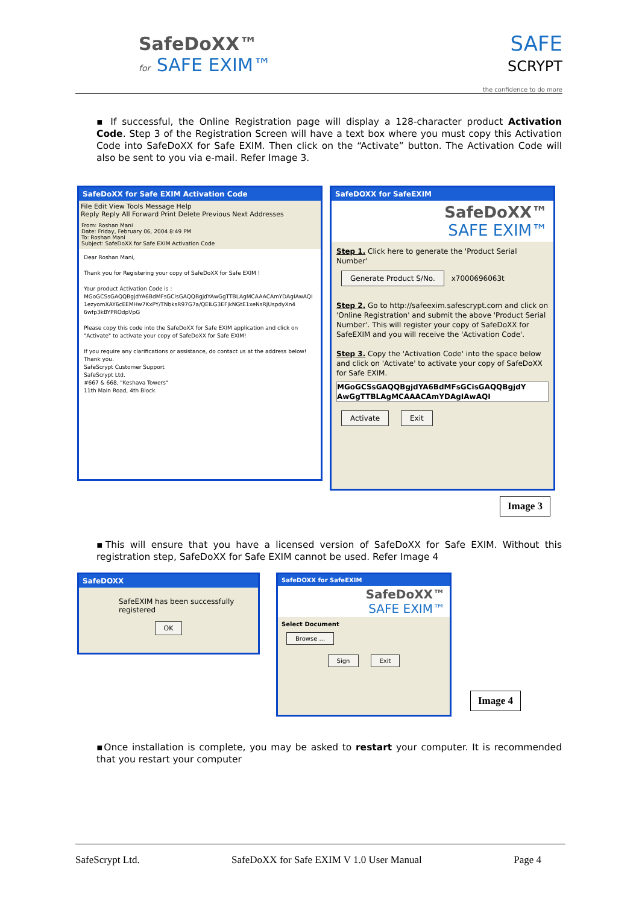SafeDoXX™
for SAFE EXIM™
SAFE
SCRYPT
the confidence to do more
▪ If successful, the Online Registration page will display a 128-character product Activation Code. Step 3 of the Registration Screen will have a text box where you must copy this Activation Code into SafeDoXX for Safe EXIM. Then click on the “Activate” button. The Activation Code will also be sent to you via e-mail. Refer Image 3.
SafeDoXX for Safe EXIM Activation Code
File Edit View Tools Message Help
Reply Reply All Forward Print Delete Previous Next Addresses
From: Roshan Mani
Date: Friday, February 06, 2004 8:49 PM
To: Roshan Mani
Subject: SafeDoXX for Safe EXIM Activation Code
Dear Roshan Mani,
Thank you for Registering your copy of SafeDoXX for Safe EXIM !
Your product Activation Code is :
MGoGCSsGAQQBgjdYA6BdMFsGCisGAQQBgjdYAwGgTTBLAgMCAAACAmYDAgIAwAQI 1ezyomXAY6cEEMHw7KxPY/TNbksR97G7a/QEILG3EFjkNGtE1xeNsRJUspdyXn4 6wfp3kBYPROdpVpG
Please copy this code into the SafeDoXX for Safe EXIM application and click on "Activate" to activate your copy of SafeDoXX for Safe EXIM!
If you require any clarifications or assistance, do contact us at the address below!
Thank you.
SafeScrypt Customer Support
SafeScrypt Ltd.
#667 & 668, "Keshava Towers"
11th Main Road, 4th Block
SafeDOXX for SafeEXIM
SafeDoXX™
SAFE EXIM™
Step 1. Click here to generate the 'Product Serial Number'
Generate Product S/No. x7000696063t
Step 2. Go to http://safeexim.safescrypt.com and click on 'Online Registration' and submit the above 'Product Serial Number'. This will register your copy of SafeDoXX for SafeEXIM and you will receive the 'Activation Code'.
Step 3. Copy the 'Activation Code' into the space below and click on 'Activate' to activate your copy of SafeDoXX for Safe EXIM.
MGoGCSsGAQQBgjdYA6BdMFsGCisGAQQBgjdY AwGgTTBLAgMCAAACAmYDAgIAwAQI
Activate Exit
Image 3
▪This will ensure that you have a licensed version of SafeDoXX for Safe EXIM. Without this registration step, SafeDoXX for Safe EXIM cannot be used. Refer Image 4
SafeDOXX
SafeEXIM has been successfully registered
OK
SafeDOXX for SafeEXIM
SafeDoXX™
SAFE EXIM™
Select Document
Browse ...
Sign Exit
Image 4
▪Once installation is complete, you may be asked to restart your computer. It is recommended that you restart your computer
SafeScrypt Ltd. SafeDoXX for Safe EXIM V 1.0 User Manual Page 4